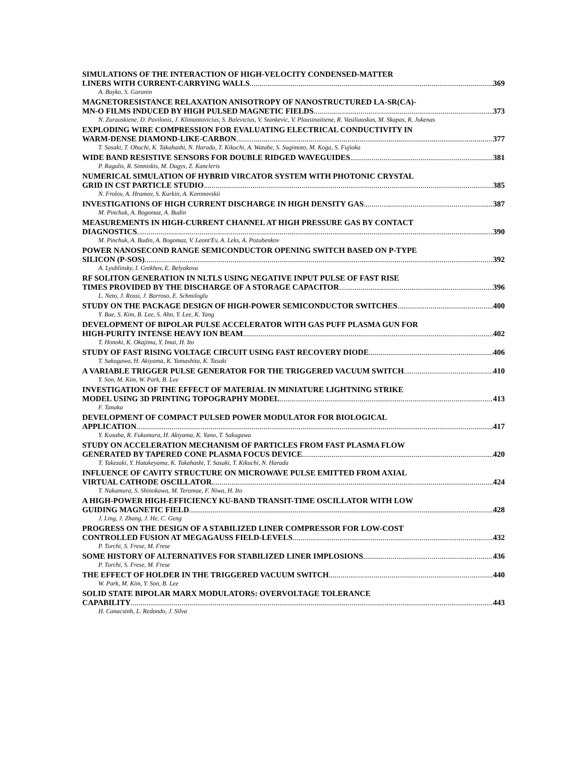SIMULATIONS OF THE INTERACTION OF HIGH-VELOCITY CONDENSED-MATTER
LINERS WITH CURRENT-CARRYING WALLS 369
A. Buyko, S. Garanin
MAGNETORESISTANCE RELAXATION ANISOTROPY OF NANOSTRUCTURED LA-SR(CA)-
MN-O FILMS INDUCED BY HIGH PULSED MAGNETIC FIELDS 373
N. Zurauskiene, D. Pavilonis, J. Klimantavicius, S. Balevicius, V. Stankevic, V. Plausinaitiene, R. Vasiliauskas, M. Skapas, R. Jukenas
EXPLODING WIRE COMPRESSION FOR EVALUATING ELECTRICAL CONDUCTIVITY IN
WARM-DENSE DIAMOND-LIKE-CARBON 377
T. Sasaki, T. Ohuchi, K. Takahashi, N. Harada, T. Kikuchi, A. Watabe, S. Sugimoto, M. Koga, S. Fujioka
WIDE BAND RESISTIVE SENSORS FOR DOUBLE RIDGED WAVEGUIDES 381
P. Ragulis, R. Simniskis, M. Dagys, Z. Kancleris
NUMERICAL SIMULATION OF HYBRID VIRCATOR SYSTEM WITH PHOTONIC CRYSTAL
GRID IN CST PARTICLE STUDIO 385
N. Frolov, A. Hramov, S. Kurkin, A. Koronovskii
INVESTIGATIONS OF HIGH CURRENT DISCHARGE IN HIGH DENSITY GAS 387
M. Pinchuk, A. Bogomaz, A. Budin
MEASUREMENTS IN HIGH-CURRENT CHANNEL AT HIGH PRESSURE GAS BY CONTACT
DIAGNOSTICS 390
M. Pinchuk, A. Budin, A. Bogomaz, V. Leont'Ev, A. Leks, A. Pozubenkov
POWER NANOSECOND RANGE SEMICONDUCTOR OPENING SWITCH BASED ON P-TYPE
SILICON (P-SOS) 392
A. Lyublinsky, I. Grekhov, E. Belyakova
RF SOLITON GENERATION IN NLTLS USING NEGATIVE INPUT PULSE OF FAST RISE
TIMES PROVIDED BY THE DISCHARGE OF A STORAGE CAPACITOR 396
L. Neto, J. Rossi, J. Barroso, E. Schmiloglu
STUDY ON THE PACKAGE DESIGN OF HIGH-POWER SEMICONDUCTOR SWITCHES 400
Y. Bae, S. Kim, B. Lee, S. Ahn, Y. Lee, K. Yang
DEVELOPMENT OF BIPOLAR PULSE ACCELERATOR WITH GAS PUFF PLASMA GUN FOR
HIGH-PURITY INTENSE HEAVY ION BEAM 402
T. Honoki, K. Okajima, Y. Imai, H. Ito
STUDY OF FAST RISING VOLTAGE CIRCUIT USING FAST RECOVERY DIODE 406
T. Sakugawa, H. Akiyama, K. Yamashita, K. Tasaki
A VARIABLE TRIGGER PULSE GENERATOR FOR THE TRIGGERED VACUUM SWITCH 410
Y. Son, M. Kim, W. Park, B. Lee
INVESTIGATION OF THE EFFECT OF MATERIAL IN MINIATURE LIGHTNING STRIKE
MODEL USING 3D PRINTING TOPOGRAPHY MODEL 413
F. Tanaka
DEVELOPMENT OF COMPACT PULSED POWER MODULATOR FOR BIOLOGICAL
APPLICATION 417
Y. Kusaba, R. Fukumura, H. Akiyama, K. Yano, T. Sakugawa
STUDY ON ACCELERATION MECHANISM OF PARTICLES FROM FAST PLASMA FLOW
GENERATED BY TAPERED CONE PLASMA FOCUS DEVICE 420
T. Takezaki, Y. Hatakeyama, K. Takahashi, T. Sasaki, T. Kikuchi, N. Harada
INFLUENCE OF CAVITY STRUCTURE ON MICROWAVE PULSE EMITTED FROM AXIAL
VIRTUAL CATHODE OSCILLATOR 424
T. Nakamura, S. Shinokawa, M. Teramae, F. Niwa, H. Ito
A HIGH-POWER HIGH-EFFICIENCY KU-BAND TRANSIT-TIME OSCILLATOR WITH LOW
GUIDING MAGNETIC FIELD 428
J. Ling, J. Zhang, J. He, C. Geng
PROGRESS ON THE DESIGN OF A STABILIZED LINER COMPRESSOR FOR LOW-COST
CONTROLLED FUSION AT MEGAGAUSS FIELD-LEVELS 432
P. Turchi, S. Frese, M. Frese
SOME HISTORY OF ALTERNATIVES FOR STABILIZED LINER IMPLOSIONS 436
P. Turchi, S. Frese, M. Frese
THE EFFECT OF HOLDER IN THE TRIGGERED VACUUM SWITCH 440
W. Park, M. Kim, Y. Son, B. Lee
SOLID STATE BIPOLAR MARX MODULATORS: OVERVOLTAGE TOLERANCE
CAPABILITY 443
H. Canacsinh, L. Redondo, J. Silva